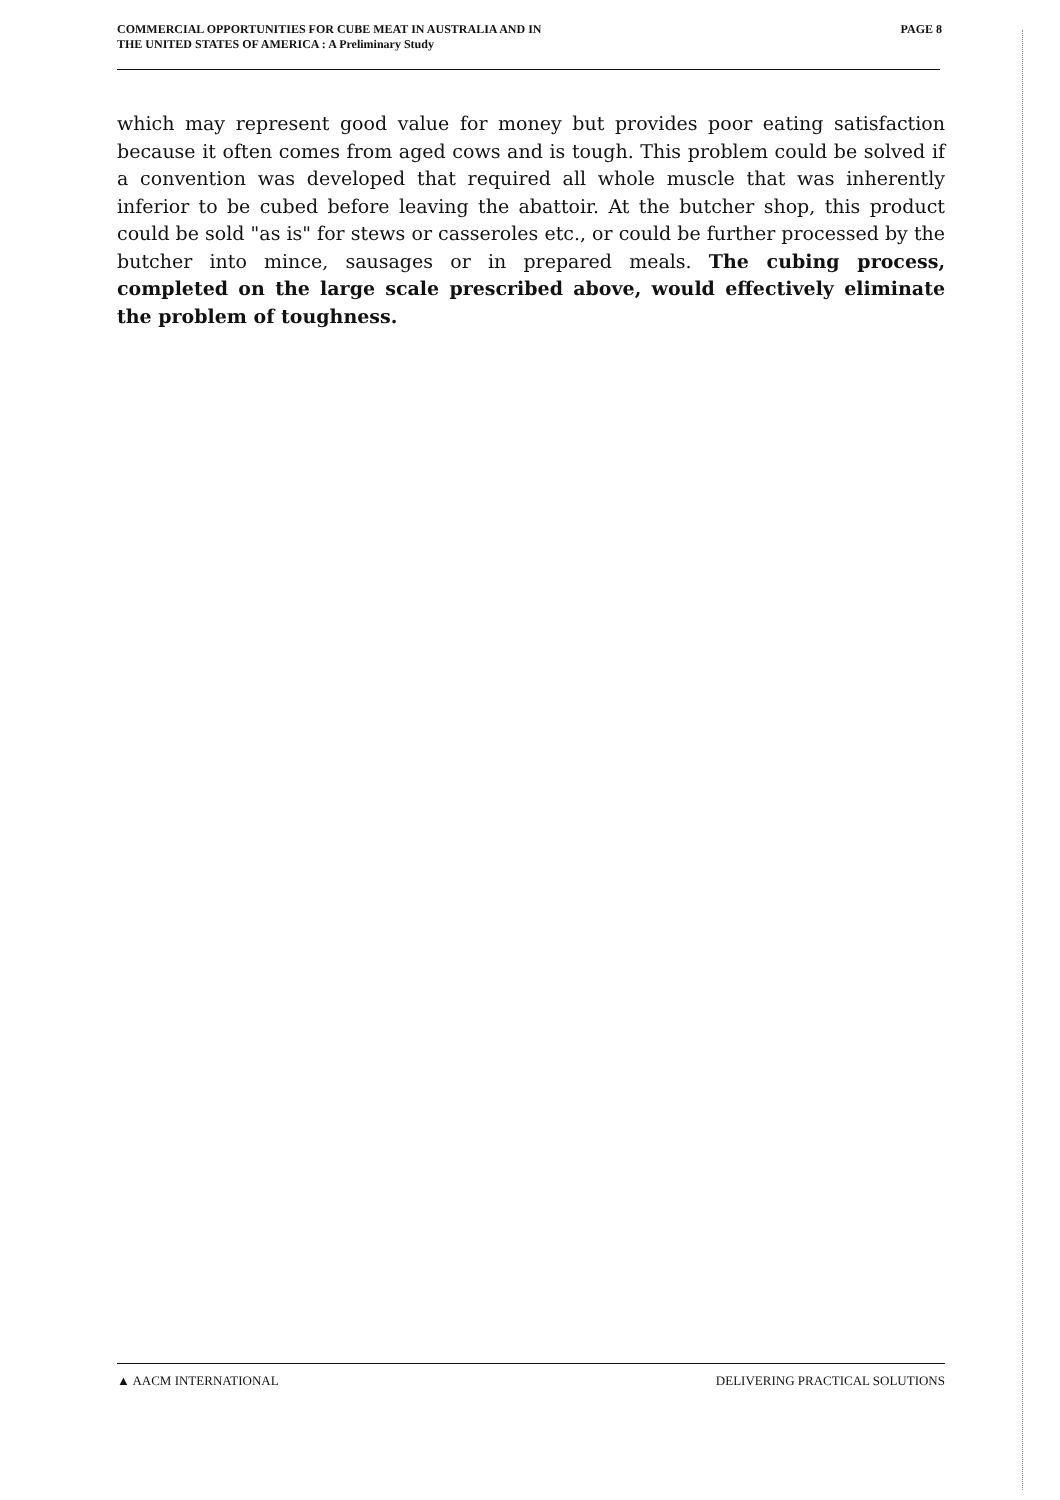COMMERCIAL OPPORTUNITIES FOR CUBE MEAT IN AUSTRALIA AND IN
THE UNITED STATES OF AMERICA : A Preliminary Study
PAGE 8
which may represent good value for money but provides poor eating satisfaction because it often comes from aged cows and is tough. This problem could be solved if a convention was developed that required all whole muscle that was inherently inferior to be cubed before leaving the abattoir. At the butcher shop, this product could be sold "as is" for stews or casseroles etc., or could be further processed by the butcher into mince, sausages or in prepared meals. The cubing process, completed on the large scale prescribed above, would effectively eliminate the problem of toughness.
▲ AACM INTERNATIONAL DELIVERING PRACTICAL SOLUTIONS